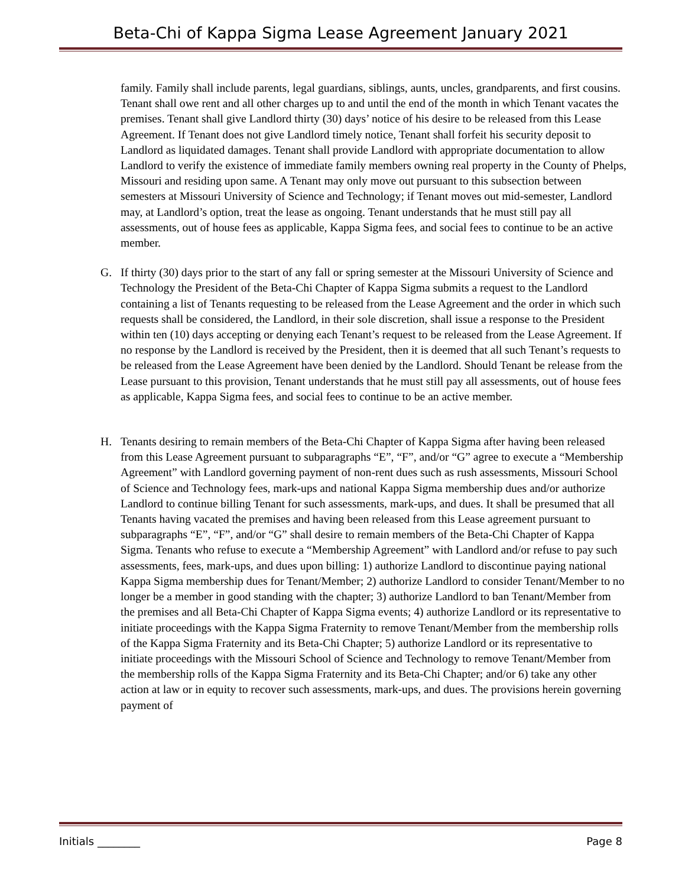Beta-Chi of Kappa Sigma Lease Agreement January 2021
family. Family shall include parents, legal guardians, siblings, aunts, uncles, grandparents, and first cousins. Tenant shall owe rent and all other charges up to and until the end of the month in which Tenant vacates the premises. Tenant shall give Landlord thirty (30) days’ notice of his desire to be released from this Lease Agreement. If Tenant does not give Landlord timely notice, Tenant shall forfeit his security deposit to Landlord as liquidated damages. Tenant shall provide Landlord with appropriate documentation to allow Landlord to verify the existence of immediate family members owning real property in the County of Phelps, Missouri and residing upon same. A Tenant may only move out pursuant to this subsection between semesters at Missouri University of Science and Technology; if Tenant moves out mid-semester, Landlord may, at Landlord’s option, treat the lease as ongoing. Tenant understands that he must still pay all assessments, out of house fees as applicable, Kappa Sigma fees, and social fees to continue to be an active member.
G. If thirty (30) days prior to the start of any fall or spring semester at the Missouri University of Science and Technology the President of the Beta-Chi Chapter of Kappa Sigma submits a request to the Landlord containing a list of Tenants requesting to be released from the Lease Agreement and the order in which such requests shall be considered, the Landlord, in their sole discretion, shall issue a response to the President within ten (10) days accepting or denying each Tenant’s request to be released from the Lease Agreement. If no response by the Landlord is received by the President, then it is deemed that all such Tenant’s requests to be released from the Lease Agreement have been denied by the Landlord. Should Tenant be release from the Lease pursuant to this provision, Tenant understands that he must still pay all assessments, out of house fees as applicable, Kappa Sigma fees, and social fees to continue to be an active member.
H. Tenants desiring to remain members of the Beta-Chi Chapter of Kappa Sigma after having been released from this Lease Agreement pursuant to subparagraphs “E”, “F”, and/or “G” agree to execute a “Membership Agreement” with Landlord governing payment of non-rent dues such as rush assessments, Missouri School of Science and Technology fees, mark-ups and national Kappa Sigma membership dues and/or authorize Landlord to continue billing Tenant for such assessments, mark-ups, and dues. It shall be presumed that all Tenants having vacated the premises and having been released from this Lease agreement pursuant to subparagraphs “E”, “F”, and/or “G” shall desire to remain members of the Beta-Chi Chapter of Kappa Sigma. Tenants who refuse to execute a “Membership Agreement” with Landlord and/or refuse to pay such assessments, fees, mark-ups, and dues upon billing: 1) authorize Landlord to discontinue paying national Kappa Sigma membership dues for Tenant/Member; 2) authorize Landlord to consider Tenant/Member to no longer be a member in good standing with the chapter; 3) authorize Landlord to ban Tenant/Member from the premises and all Beta-Chi Chapter of Kappa Sigma events; 4) authorize Landlord or its representative to initiate proceedings with the Kappa Sigma Fraternity to remove Tenant/Member from the membership rolls of the Kappa Sigma Fraternity and its Beta-Chi Chapter; 5) authorize Landlord or its representative to initiate proceedings with the Missouri School of Science and Technology to remove Tenant/Member from the membership rolls of the Kappa Sigma Fraternity and its Beta-Chi Chapter; and/or 6) take any other action at law or in equity to recover such assessments, mark-ups, and dues. The provisions herein governing payment of
Initials ________ Page 8